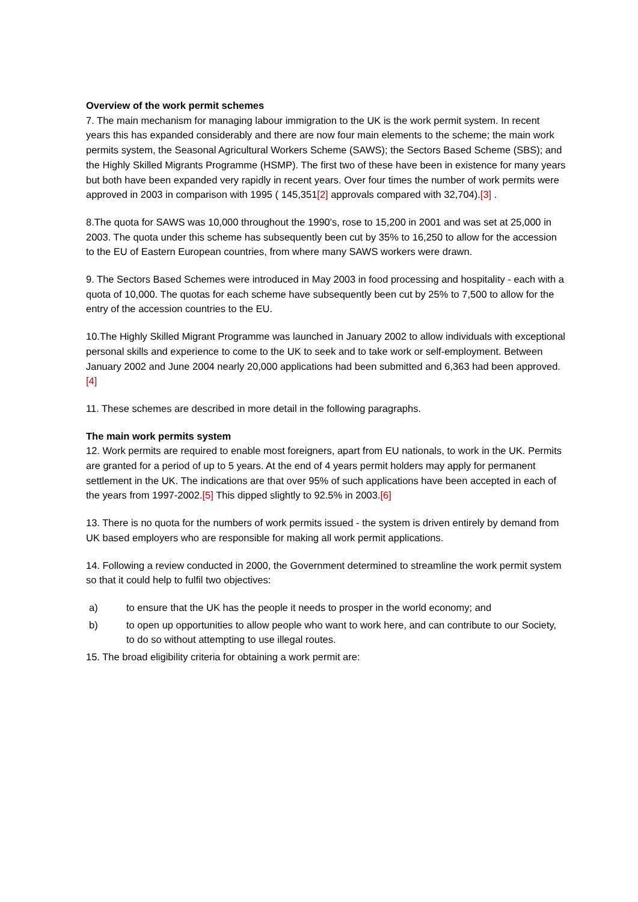Overview of the work permit schemes
7. The main mechanism for managing labour immigration to the UK is the work permit system. In recent years this has expanded considerably and there are now four main elements to the scheme; the main work permits system, the Seasonal Agricultural Workers Scheme (SAWS); the Sectors Based Scheme (SBS); and the Highly Skilled Migrants Programme (HSMP). The first two of these have been in existence for many years but both have been expanded very rapidly in recent years. Over four times the number of work permits were approved in 2003 in comparison with 1995 ( 145,351[2] approvals compared with 32,704).[3] .
8.The quota for SAWS was 10,000 throughout the 1990's, rose to 15,200 in 2001 and was set at 25,000 in 2003. The quota under this scheme has subsequently been cut by 35% to 16,250 to allow for the accession to the EU of Eastern European countries, from where many SAWS workers were drawn.
9. The Sectors Based Schemes were introduced in May 2003 in food processing and hospitality - each with a quota of 10,000. The quotas for each scheme have subsequently been cut by 25% to 7,500 to allow for the entry of the accession countries to the EU.
10.The Highly Skilled Migrant Programme was launched in January 2002 to allow individuals with exceptional personal skills and experience to come to the UK to seek and to take work or self-employment. Between January 2002 and June 2004 nearly 20,000 applications had been submitted and 6,363 had been approved.[4]
11. These schemes are described in more detail in the following paragraphs.
The main work permits system
12. Work permits are required to enable most foreigners, apart from EU nationals, to work in the UK. Permits are granted for a period of up to 5 years. At the end of 4 years permit holders may apply for permanent settlement in the UK. The indications are that over 95% of such applications have been accepted in each of the years from 1997-2002.[5] This dipped slightly to 92.5% in 2003.[6]
13. There is no quota for the numbers of work permits issued - the system is driven entirely by demand from UK based employers who are responsible for making all work permit applications.
14. Following a review conducted in 2000, the Government determined to streamline the work permit system so that it could help to fulfil two objectives:
a) to ensure that the UK has the people it needs to prosper in the world economy; and
b) to open up opportunities to allow people who want to work here, and can contribute to our Society, to do so without attempting to use illegal routes.
15. The broad eligibility criteria for obtaining a work permit are: